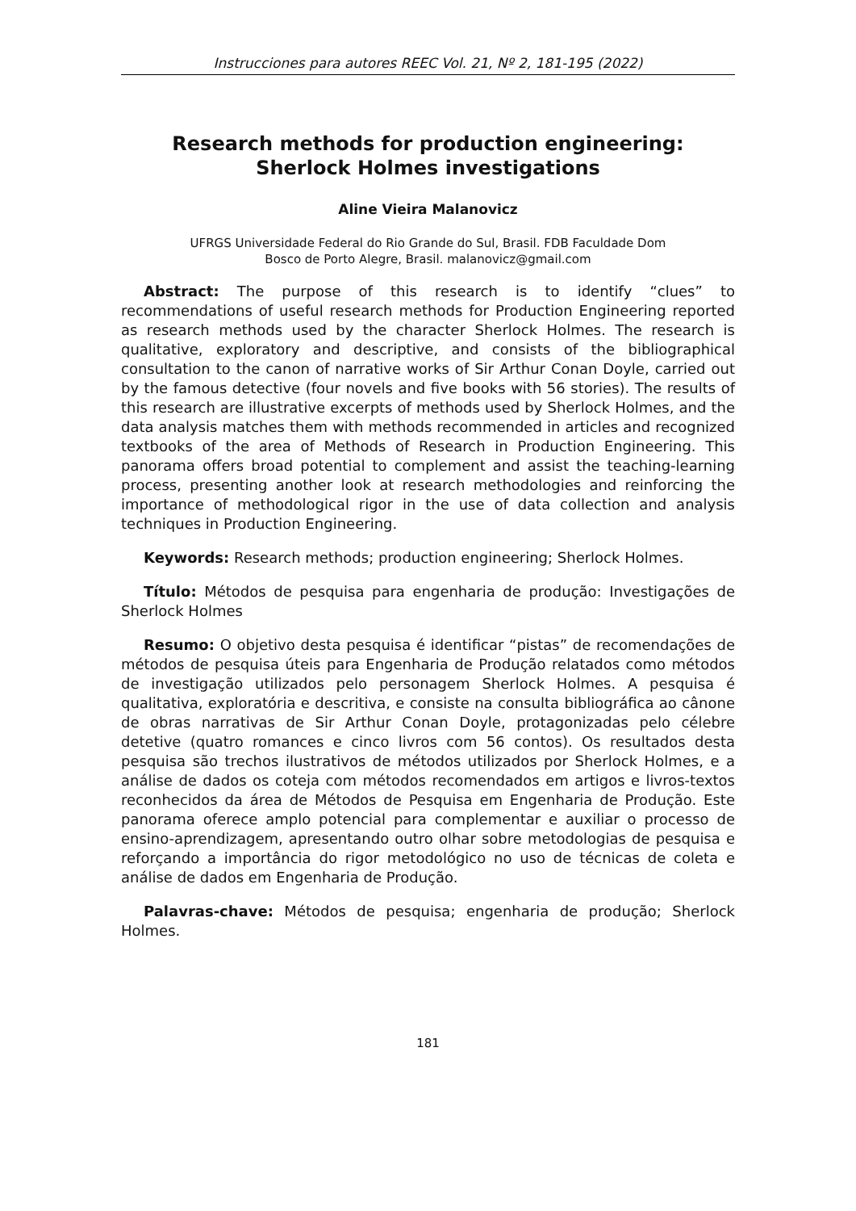Instrucciones para autores REEC Vol. 21, Nº 2, 181-195 (2022)
Research methods for production engineering:
Sherlock Holmes investigations
Aline Vieira Malanovicz
UFRGS Universidade Federal do Rio Grande do Sul, Brasil. FDB Faculdade Dom
Bosco de Porto Alegre, Brasil. malanovicz@gmail.com
Abstract: The purpose of this research is to identify “clues” to recommendations of useful research methods for Production Engineering reported as research methods used by the character Sherlock Holmes. The research is qualitative, exploratory and descriptive, and consists of the bibliographical consultation to the canon of narrative works of Sir Arthur Conan Doyle, carried out by the famous detective (four novels and five books with 56 stories). The results of this research are illustrative excerpts of methods used by Sherlock Holmes, and the data analysis matches them with methods recommended in articles and recognized textbooks of the area of Methods of Research in Production Engineering. This panorama offers broad potential to complement and assist the teaching-learning process, presenting another look at research methodologies and reinforcing the importance of methodological rigor in the use of data collection and analysis techniques in Production Engineering.
Keywords: Research methods; production engineering; Sherlock Holmes.
Título: Métodos de pesquisa para engenharia de produção: Investigações de Sherlock Holmes
Resumo: O objetivo desta pesquisa é identificar “pistas” de recomendações de métodos de pesquisa úteis para Engenharia de Produção relatados como métodos de investigação utilizados pelo personagem Sherlock Holmes. A pesquisa é qualitativa, exploratória e descritiva, e consiste na consulta bibliográfica ao cânone de obras narrativas de Sir Arthur Conan Doyle, protagonizadas pelo célebre detetive (quatro romances e cinco livros com 56 contos). Os resultados desta pesquisa são trechos ilustrativos de métodos utilizados por Sherlock Holmes, e a análise de dados os coteja com métodos recomendados em artigos e livros-textos reconhecidos da área de Métodos de Pesquisa em Engenharia de Produção. Este panorama oferece amplo potencial para complementar e auxiliar o processo de ensino-aprendizagem, apresentando outro olhar sobre metodologias de pesquisa e reforçando a importância do rigor metodológico no uso de técnicas de coleta e análise de dados em Engenharia de Produção.
Palavras-chave: Métodos de pesquisa; engenharia de produção; Sherlock Holmes.
181